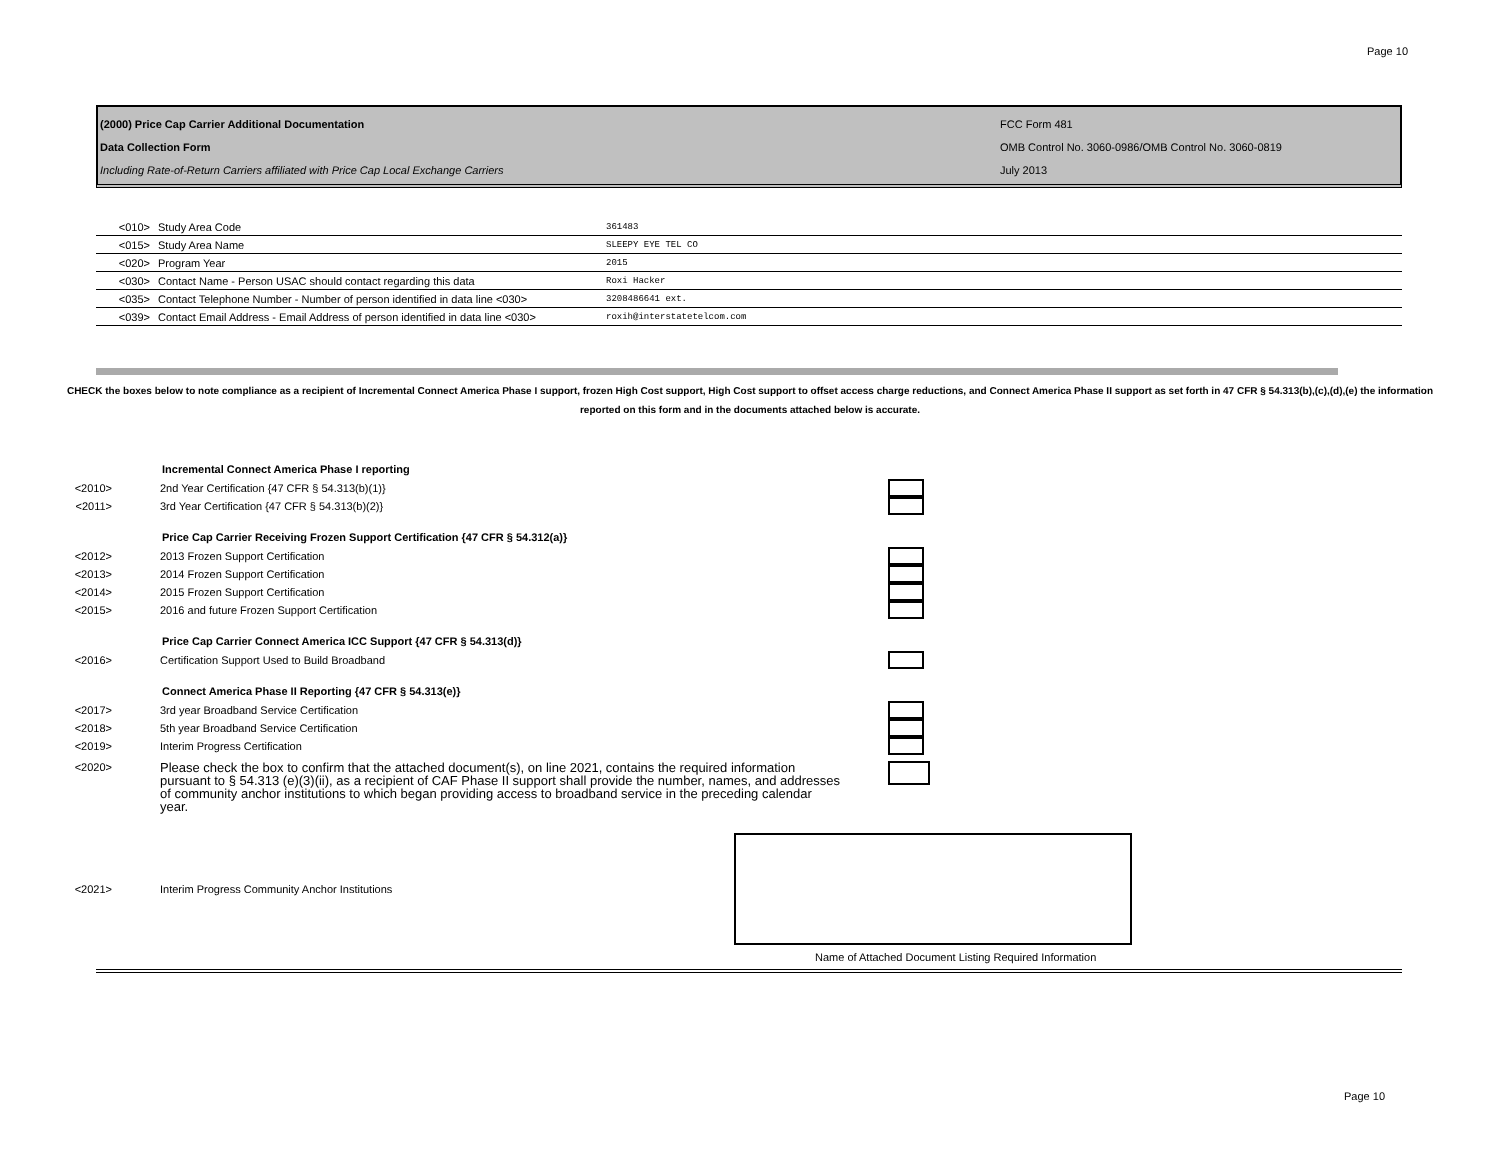Page 10
(2000) Price Cap Carrier Additional Documentation
Data Collection Form
Including Rate-of-Return Carriers affiliated with Price Cap Local Exchange Carriers
FCC Form 481
OMB Control No. 3060-0986/OMB Control No. 3060-0819
July 2013
| <010> | Study Area Code | 361483 |
| <015> | Study Area Name | SLEEPY EYE TEL CO |
| <020> | Program Year | 2015 |
| <030> | Contact Name - Person USAC should contact regarding this data | Roxi Hacker |
| <035> | Contact Telephone Number - Number of person identified in data line <030> | 3208486641 ext. |
| <039> | Contact Email Address - Email Address of person identified in data line <030> | roxih@interstatetelcom.com |
CHECK the boxes below to note compliance as a recipient of Incremental Connect America Phase I support, frozen High Cost support, High Cost support to offset access charge reductions, and Connect America Phase II support as set forth in 47 CFR § 54.313(b),(c),(d),(e) the information reported on this form and in the documents attached below is accurate.
Incremental Connect America Phase I reporting
<2010> 2nd Year Certification {47 CFR § 54.313(b)(1)}
<2011> 3rd Year Certification {47 CFR § 54.313(b)(2)}
Price Cap Carrier Receiving Frozen Support Certification {47 CFR § 54.312(a)}
<2012> 2013 Frozen Support Certification
<2013> 2014 Frozen Support Certification
<2014> 2015 Frozen Support Certification
<2015> 2016 and future Frozen Support Certification
Price Cap Carrier Connect America ICC Support {47 CFR § 54.313(d)}
<2016> Certification Support Used to Build Broadband
Connect America Phase II Reporting {47 CFR § 54.313(e)}
<2017> 3rd year Broadband Service Certification
<2018> 5th year Broadband Service Certification
<2019> Interim Progress Certification
<2020> Please check the box to confirm that the attached document(s), on line 2021, contains the required information pursuant to § 54.313 (e)(3)(ii), as a recipient of CAF Phase II support shall provide the number, names, and addresses of community anchor institutions to which began providing access to broadband service in the preceding calendar year.
<2021> Interim Progress Community Anchor Institutions
Name of Attached Document Listing Required Information
Page 10